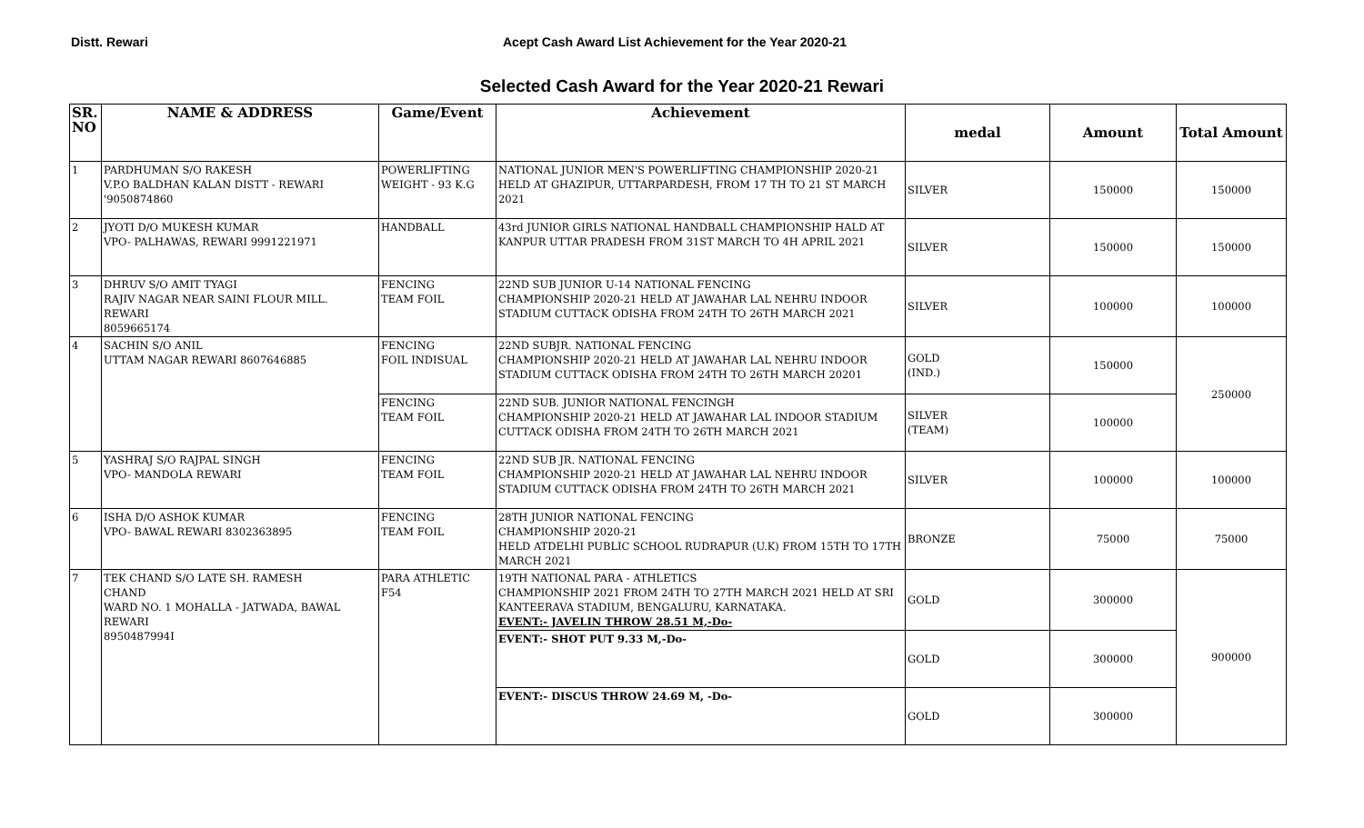Distt. Rewari Acept Cash Award List Achievement for the Year 2020-21
Selected Cash Award for the Year 2020-21 Rewari
| SR. NO | NAME & ADDRESS | Game/Event | Achievement | medal | Amount | Total Amount |
| --- | --- | --- | --- | --- | --- | --- |
| 1 | PARDHUMAN S/O RAKESH V.P.O BALDHAN KALAN DISTT - REWARI '9050874860 | POWERLIFTING WEIGHT - 93 K.G | NATIONAL JUNIOR MEN'S POWERLIFTING CHAMPIONSHIP 2020-21 HELD AT GHAZIPUR, UTTARPARDESH, FROM 17 TH TO 21 ST MARCH 2021 | SILVER | 150000 | 150000 |
| 2 | JYOTI D/O MUKESH KUMAR VPO- PALHAWAS, REWARI 9991221971 | HANDBALL | 43rd JUNIOR GIRLS NATIONAL HANDBALL CHAMPIONSHIP HALD AT KANPUR UTTAR PRADESH FROM 31ST MARCH TO 4H APRIL 2021 | SILVER | 150000 | 150000 |
| 3 | DHRUV S/O AMIT TYAGI RAJIV NAGAR NEAR SAINI FLOUR MILL. REWARI 8059665174 | FENCING TEAM FOIL | 22ND SUB JUNIOR U-14 NATIONAL FENCING CHAMPIONSHIP 2020-21 HELD AT JAWAHAR LAL NEHRU INDOOR STADIUM CUTTACK ODISHA FROM 24TH TO 26TH MARCH 2021 | SILVER | 100000 | 100000 |
| 4 | SACHIN S/O ANIL UTTAM NAGAR REWARI 8607646885 | FENCING FOIL INDISUAL | 22ND SUBJR. NATIONAL FENCING CHAMPIONSHIP 2020-21 HELD AT JAWAHAR LAL NEHRU INDOOR STADIUM CUTTACK ODISHA FROM 24TH TO 26TH MARCH 20201 | GOLD (IND.) | 150000 | 250000 |
| | | FENCING TEAM FOIL | 22ND SUB. JUNIOR NATIONAL FENCINGH CHAMPIONSHIP 2020-21 HELD AT JAWAHAR LAL INDOOR STADIUM CUTTACK ODISHA FROM 24TH TO 26TH MARCH 2021 | SILVER (TEAM) | 100000 | |
| 5 | YASHRAJ S/O RAJPAL SINGH VPO- MANDOLA REWARI | FENCING TEAM FOIL | 22ND SUB JR. NATIONAL FENCING CHAMPIONSHIP 2020-21 HELD AT JAWAHAR LAL NEHRU INDOOR STADIUM CUTTACK ODISHA FROM 24TH TO 26TH MARCH 2021 | SILVER | 100000 | 100000 |
| 6 | ISHA D/O ASHOK KUMAR VPO- BAWAL REWARI 8302363895 | FENCING TEAM FOIL | 28TH JUNIOR NATIONAL FENCING CHAMPIONSHIP 2020-21 HELD ATDELHI PUBLIC SCHOOL RUDRAPUR (U.K) FROM 15TH TO 17TH MARCH 2021 | BRONZE | 75000 | 75000 |
| 7 | TEK CHAND S/O LATE SH. RAMESH CHAND WARD NO. 1 MOHALLA - JATWADA, BAWAL REWARI 8950487994I | PARA ATHLETIC F54 | 19TH NATIONAL PARA - ATHLETICS CHAMPIONSHIP 2021 FROM 24TH TO 27TH MARCH 2021 HELD AT SRI KANTEERAVA STADIUM, BENGALURU, KARNATAKA. EVENT:- JAVELIN THROW 28.51 M,-Do- | GOLD | 300000 | 900000 |
| | | | EVENT:- SHOT PUT 9.33 M,-Do- | GOLD | 300000 | |
| | | | EVENT:- DISCUS THROW 24.69 M, -Do- | GOLD | 300000 | |